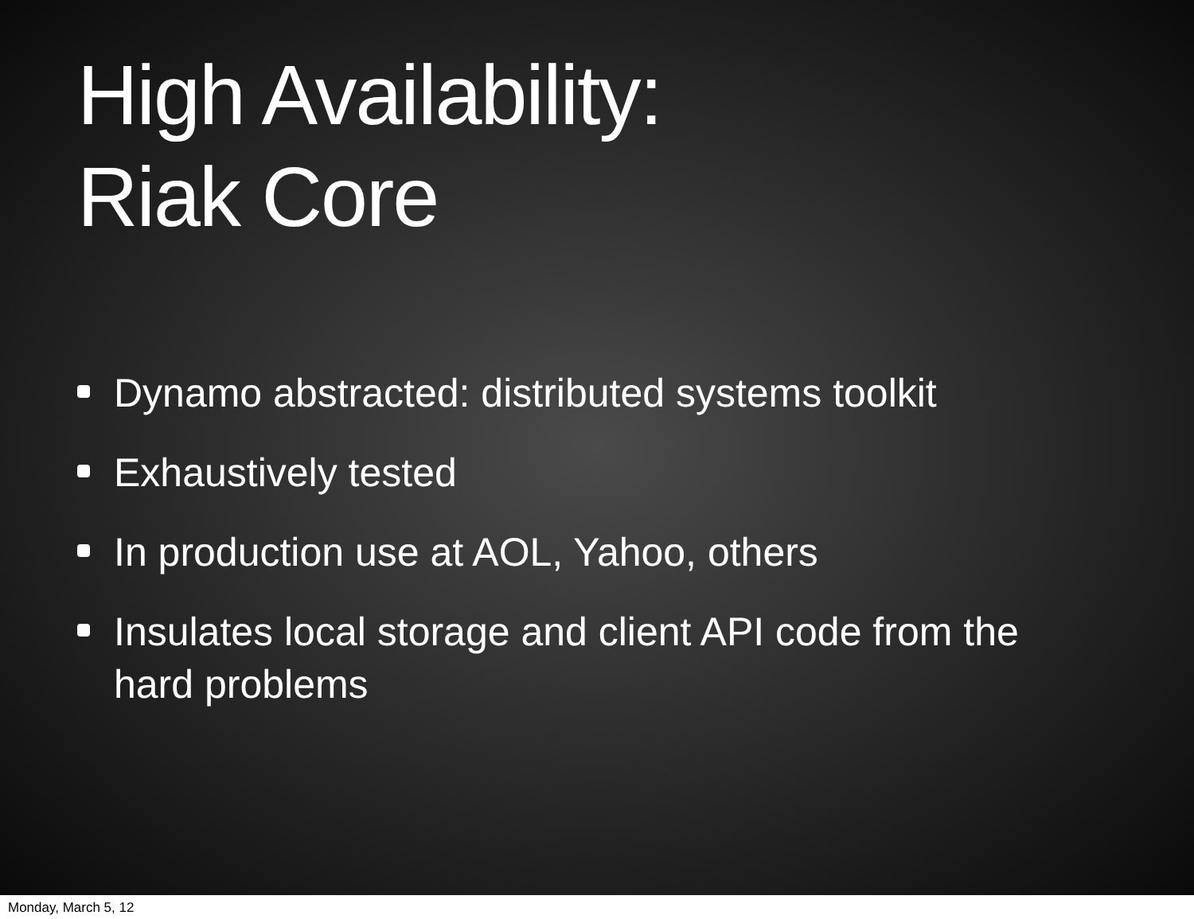High Availability:
Riak Core
Dynamo abstracted: distributed systems toolkit
Exhaustively tested
In production use at AOL, Yahoo, others
Insulates local storage and client API code from the hard problems
Monday, March 5, 12